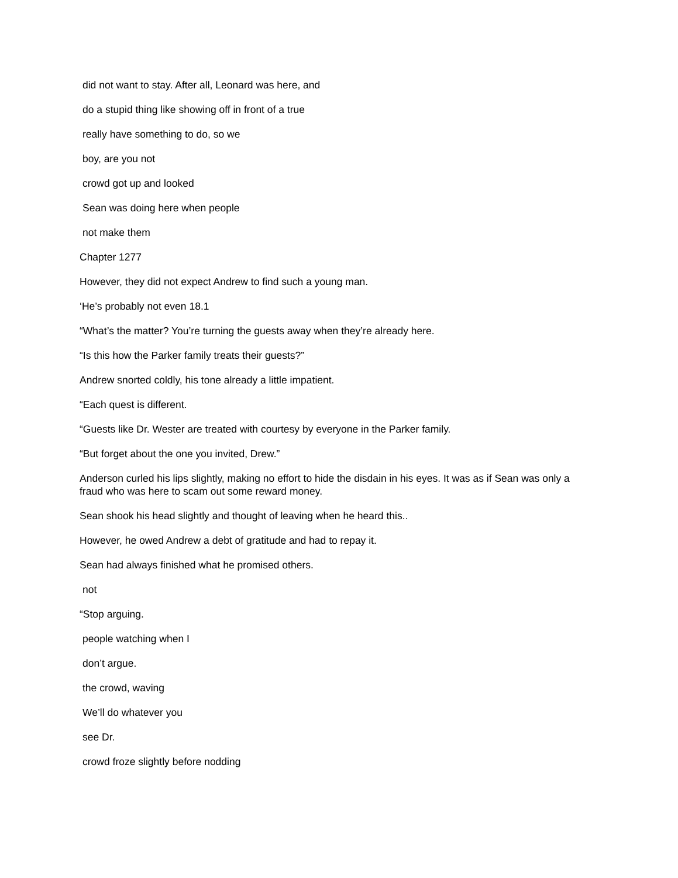did not want to stay. After all, Leonard was here, and
do a stupid thing like showing off in front of a true
really have something to do, so we
boy, are you not
crowd got up and looked
Sean was doing here when people
not make them
Chapter 1277
However, they did not expect Andrew to find such a young man.
‘He’s probably not even 18.1
“What’s the matter? You’re turning the guests away when they’re already here.
“Is this how the Parker family treats their guests?”
Andrew snorted coldly, his tone already a little impatient.
“Each quest is different.
“Guests like Dr. Wester are treated with courtesy by everyone in the Parker family.
“But forget about the one you invited, Drew.”
Anderson curled his lips slightly, making no effort to hide the disdain in his eyes. It was as if Sean was only a fraud who was here to scam out some reward money.
Sean shook his head slightly and thought of leaving when he heard this..
However, he owed Andrew a debt of gratitude and had to repay it.
Sean had always finished what he promised others.
not
“Stop arguing.
people watching when I
don’t argue.
the crowd, waving
We’ll do whatever you
see Dr.
crowd froze slightly before nodding